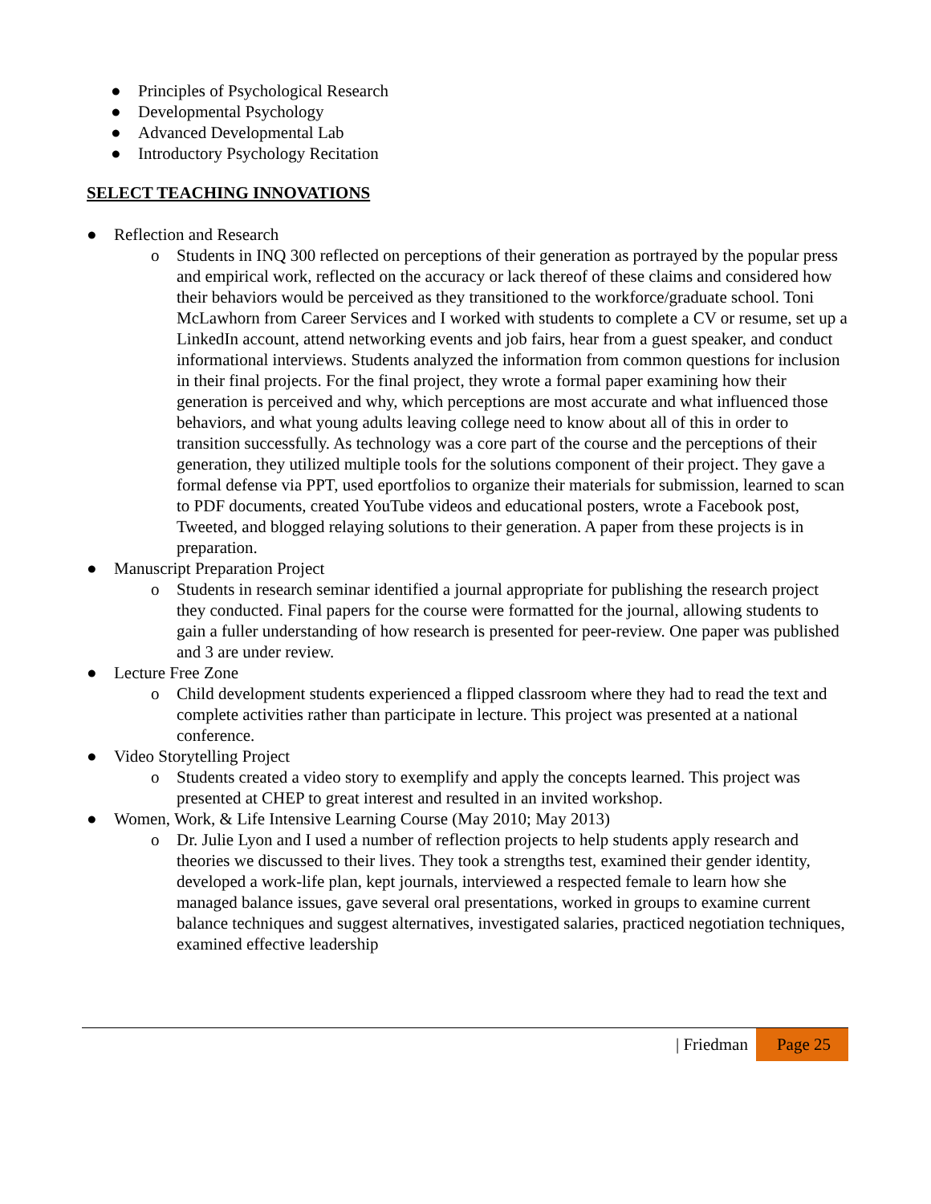● Principles of Psychological Research
● Developmental Psychology
● Advanced Developmental Lab
● Introductory Psychology Recitation
SELECT TEACHING INNOVATIONS
● Reflection and Research
o Students in INQ 300 reflected on perceptions of their generation as portrayed by the popular press and empirical work, reflected on the accuracy or lack thereof of these claims and considered how their behaviors would be perceived as they transitioned to the workforce/graduate school. Toni McLawhorn from Career Services and I worked with students to complete a CV or resume, set up a LinkedIn account, attend networking events and job fairs, hear from a guest speaker, and conduct informational interviews. Students analyzed the information from common questions for inclusion in their final projects. For the final project, they wrote a formal paper examining how their generation is perceived and why, which perceptions are most accurate and what influenced those behaviors, and what young adults leaving college need to know about all of this in order to transition successfully. As technology was a core part of the course and the perceptions of their generation, they utilized multiple tools for the solutions component of their project. They gave a formal defense via PPT, used eportfolios to organize their materials for submission, learned to scan to PDF documents, created YouTube videos and educational posters, wrote a Facebook post, Tweeted, and blogged relaying solutions to their generation. A paper from these projects is in preparation.
● Manuscript Preparation Project
o Students in research seminar identified a journal appropriate for publishing the research project they conducted. Final papers for the course were formatted for the journal, allowing students to gain a fuller understanding of how research is presented for peer-review. One paper was published and 3 are under review.
● Lecture Free Zone
o Child development students experienced a flipped classroom where they had to read the text and complete activities rather than participate in lecture. This project was presented at a national conference.
● Video Storytelling Project
o Students created a video story to exemplify and apply the concepts learned. This project was presented at CHEP to great interest and resulted in an invited workshop.
● Women, Work, & Life Intensive Learning Course (May 2010; May 2013)
o Dr. Julie Lyon and I used a number of reflection projects to help students apply research and theories we discussed to their lives. They took a strengths test, examined their gender identity, developed a work-life plan, kept journals, interviewed a respected female to learn how she managed balance issues, gave several oral presentations, worked in groups to examine current balance techniques and suggest alternatives, investigated salaries, practiced negotiation techniques, examined effective leadership
| Friedman Page 25